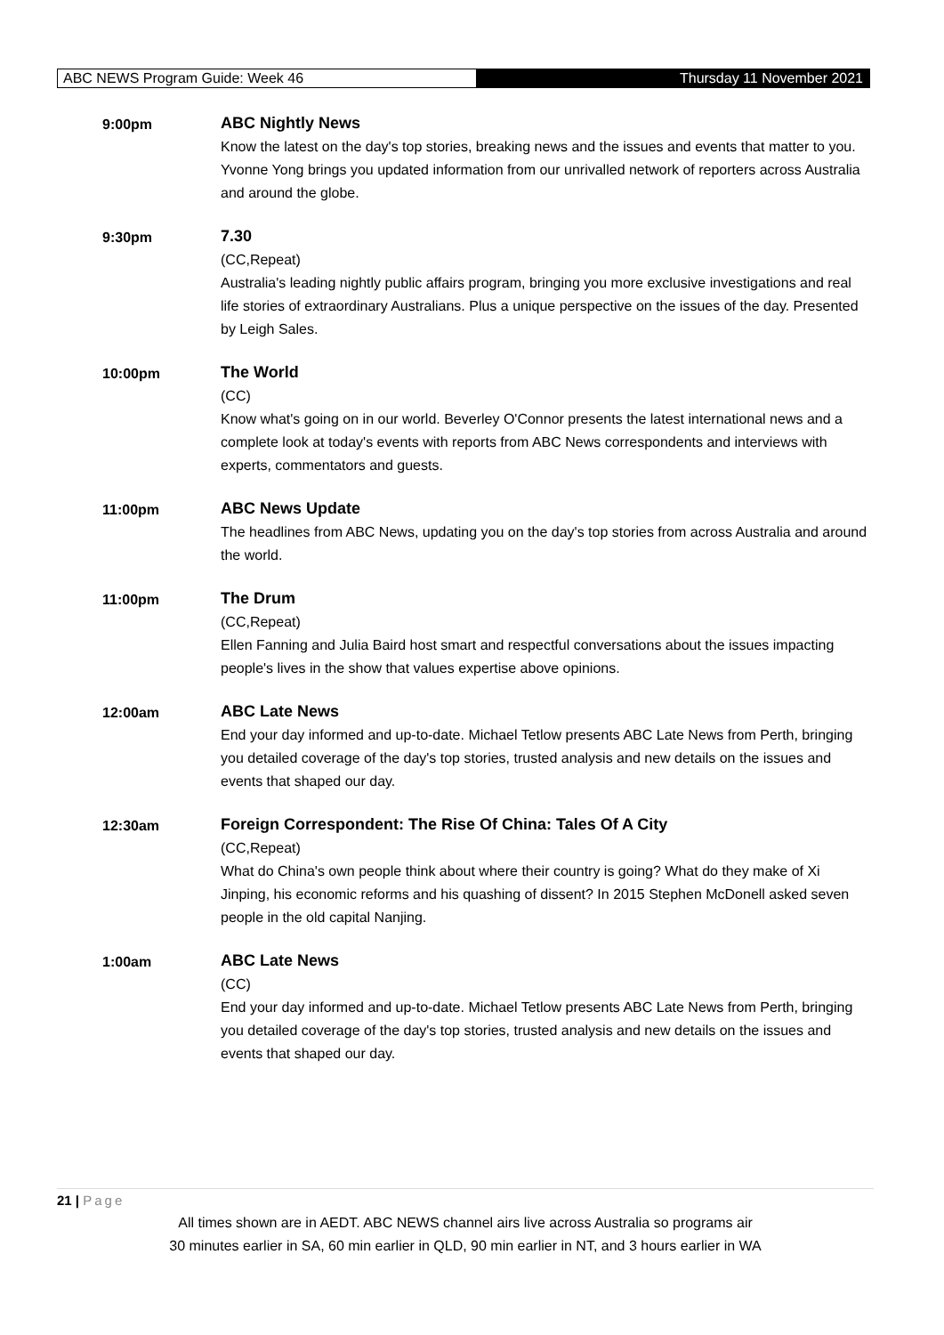ABC NEWS Program Guide: Week 46
Thursday 11 November 2021
9:00pm ABC Nightly News
Know the latest on the day's top stories, breaking news and the issues and events that matter to you. Yvonne Yong brings you updated information from our unrivalled network of reporters across Australia and around the globe.
9:30pm 7.30
(CC,Repeat)
Australia's leading nightly public affairs program, bringing you more exclusive investigations and real life stories of extraordinary Australians. Plus a unique perspective on the issues of the day. Presented by Leigh Sales.
10:00pm The World
(CC)
Know what's going on in our world. Beverley O'Connor presents the latest international news and a complete look at today's events with reports from ABC News correspondents and interviews with experts, commentators and guests.
11:00pm ABC News Update
The headlines from ABC News, updating you on the day's top stories from across Australia and around the world.
11:00pm The Drum
(CC,Repeat)
Ellen Fanning and Julia Baird host smart and respectful conversations about the issues impacting people's lives in the show that values expertise above opinions.
12:00am ABC Late News
End your day informed and up-to-date. Michael Tetlow presents ABC Late News from Perth, bringing you detailed coverage of the day's top stories, trusted analysis and new details on the issues and events that shaped our day.
12:30am Foreign Correspondent: The Rise Of China: Tales Of A City
(CC,Repeat)
What do China's own people think about where their country is going? What do they make of Xi Jinping, his economic reforms and his quashing of dissent? In 2015 Stephen McDonell asked seven people in the old capital Nanjing.
1:00am ABC Late News
(CC)
End your day informed and up-to-date. Michael Tetlow presents ABC Late News from Perth, bringing you detailed coverage of the day's top stories, trusted analysis and new details on the issues and events that shaped our day.
21 | Page
All times shown are in AEDT. ABC NEWS channel airs live across Australia so programs air
30 minutes earlier in SA, 60 min earlier in QLD, 90 min earlier in NT, and 3 hours earlier in WA